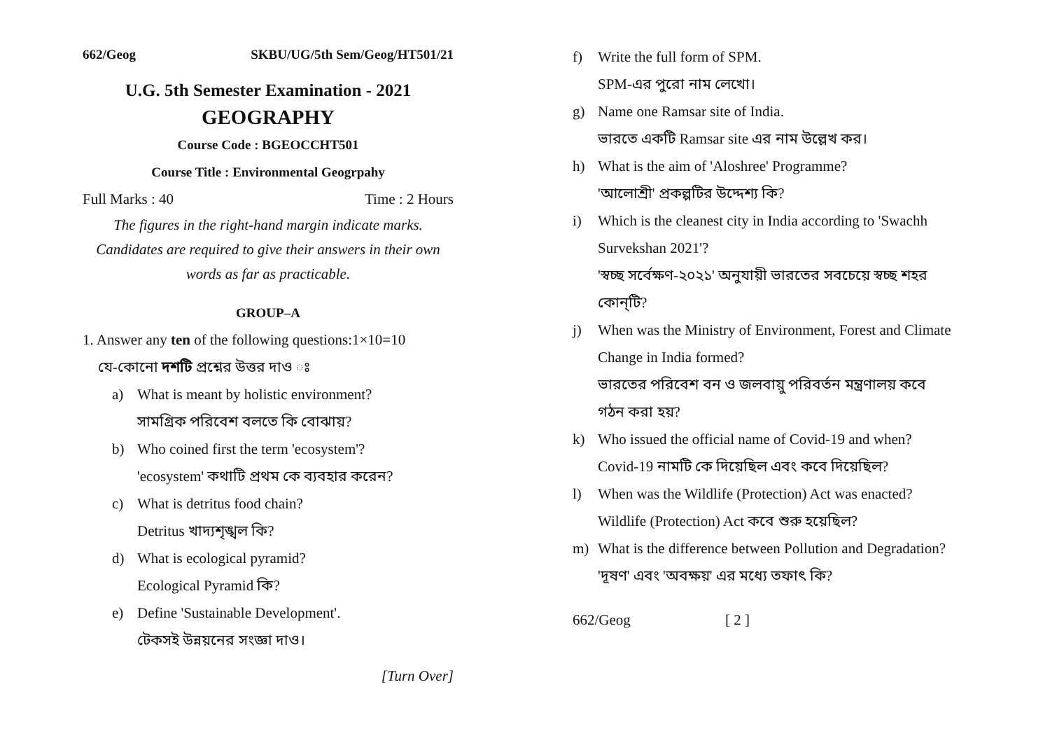662/Geog SKBU/UG/5th Sem/Geog/HT501/21
U.G. 5th Semester Examination - 2021
GEOGRAPHY
Course Code : BGEOCCHT501
Course Title : Environmental Geogrpahy
Full Marks : 40 Time : 2 Hours
The figures in the right-hand margin indicate marks.
Candidates are required to give their answers in their own words as far as practicable.
GROUP–A
1. Answer any ten of the following questions:1×10=10
যে-কোনো দশটি প্রশ্নের উত্তর দাও ঃ
a) What is meant by holistic environment?
সামগ্রিক পরিবেশ বলতে কি বোঝায়?
b) Who coined first the term 'ecosystem'?
'ecosystem' কথাটি প্রথম কে ব্যবহার করেন?
c) What is detritus food chain?
Detritus খাদ্যশৃঙ্খল কি?
d) What is ecological pyramid?
Ecological Pyramid কি?
e) Define 'Sustainable Development'.
টেকসই উন্নয়নের সংজ্ঞা দাও।
[Turn Over]
f) Write the full form of SPM.
SPM-এর পুরো নাম লেখো।
g) Name one Ramsar site of India.
ভারতে একটি Ramsar site এর নাম উল্লেখ কর।
h) What is the aim of 'Aloshree' Programme?
'আলোশ্রী' প্রকল্পটির উদ্দেশ্য কি?
i) Which is the cleanest city in India according to 'Swachh Survekshan 2021'?
'স্বচ্ছ সর্বেক্ষণ-২০২১' অনুযায়ী ভারতের সবচেয়ে স্বচ্ছ শহর কোন্‌টি?
j) When was the Ministry of Environment, Forest and Climate Change in India formed?
ভারতের পরিবেশ বন ও জলবায়ু পরিবর্তন মন্ত্রণালয় কবে গঠন করা হয়?
k) Who issued the official name of Covid-19 and when?
Covid-19 নামটি কে দিয়েছিল এবং কবে দিয়েছিল?
l) When was the Wildlife (Protection) Act was enacted?
Wildlife (Protection) Act কবে শুরু হয়েছিল?
m) What is the difference between Pollution and Degradation?
'দূষণ' এবং 'অবক্ষয়' এর মধ্যে তফাৎ কি?
662/Geog [ 2 ]